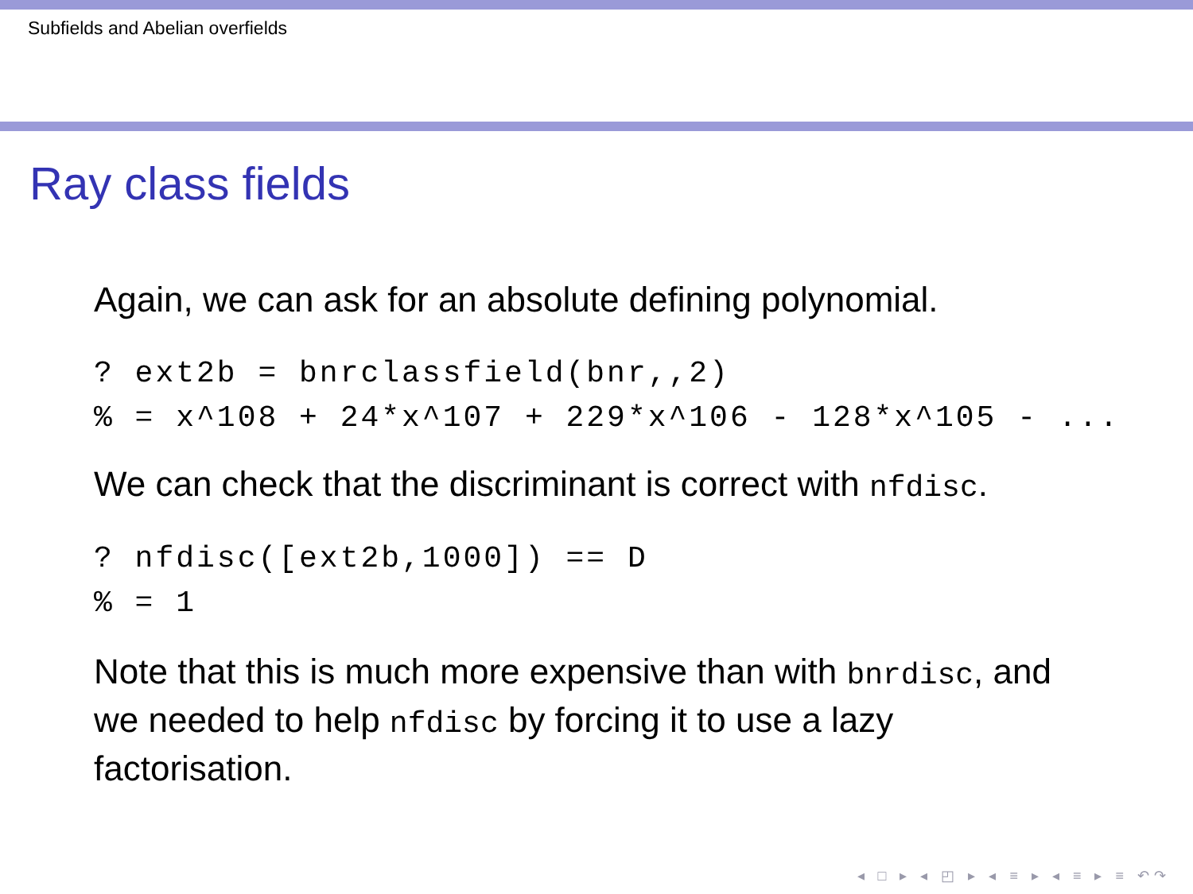Subfields and Abelian overfields
Ray class fields
Again, we can ask for an absolute defining polynomial.
? ext2b = bnrclassfield(bnr,,2)
% = x^108 + 24*x^107 + 229*x^106 - 128*x^105 - ...
We can check that the discriminant is correct with nfdisc.
? nfdisc([ext2b,1000]) == D
% = 1
Note that this is much more expensive than with bnrdisc, and
we needed to help nfdisc by forcing it to use a lazy
factorisation.
◂ □ ▸ ◂ ◰ ▸ ◂ ≡ ▸ ◂ ≡ ▸ ≡ ↶↷